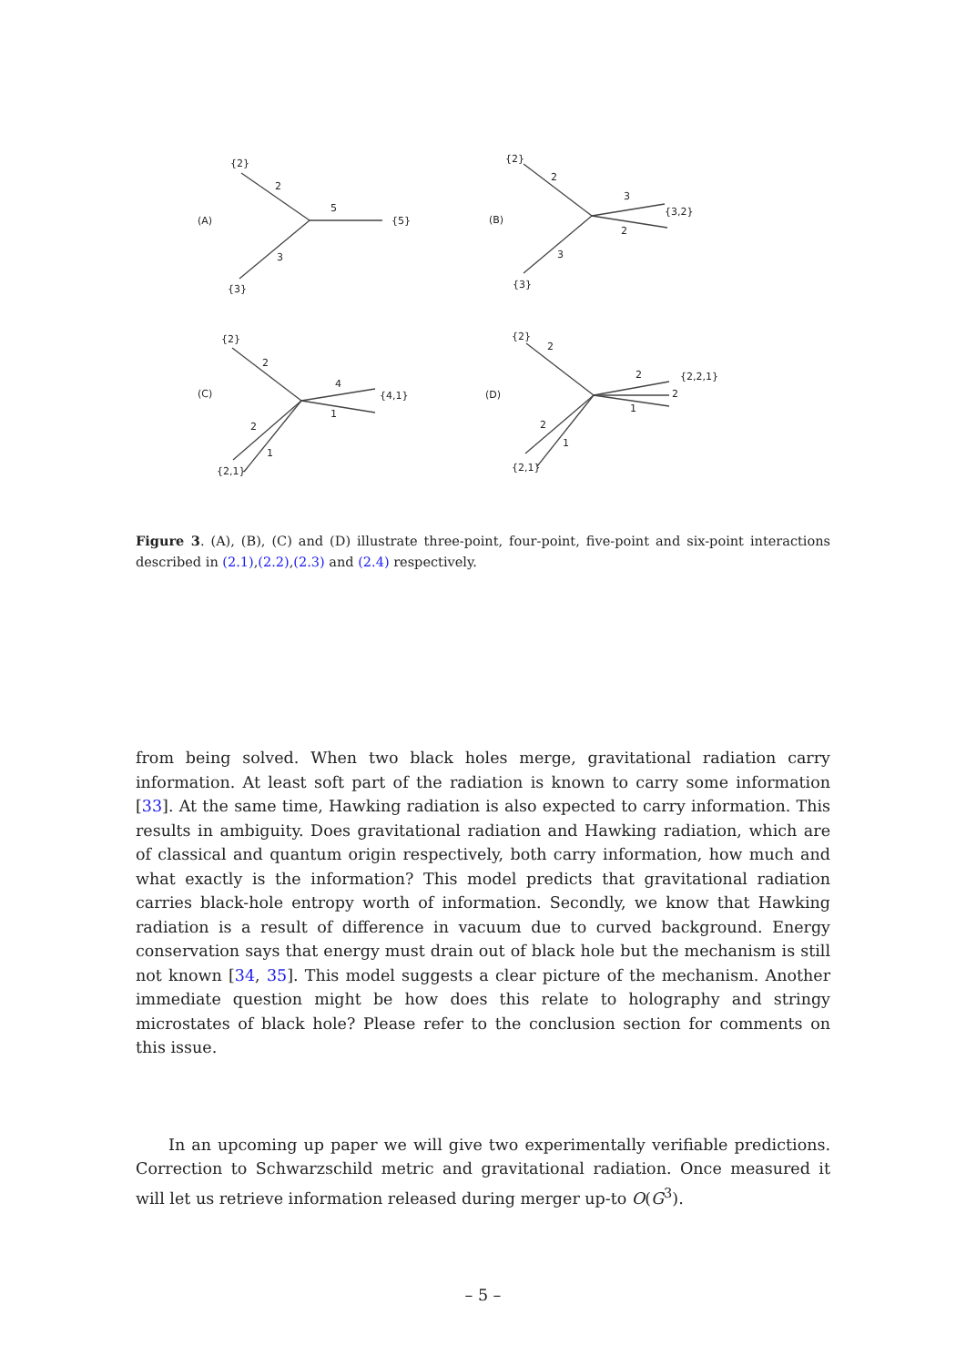{2}
2
(A)
5
{5}
3
{3}
{2}
2
(B)
3
{3,2}
2
3
{3}
{2}
2
(C)
4
{4,1}
1
2
1
{2,1}
{2}
2
(D)
2
{2,2,1}
2
1
2
1
{2,1}
Figure 3. (A), (B), (C) and (D) illustrate three-point, four-point, five-point and six-point interactions described in (2.1),(2.2),(2.3) and (2.4) respectively.
from being solved. When two black holes merge, gravitational radiation carry information. At least soft part of the radiation is known to carry some information [33]. At the same time, Hawking radiation is also expected to carry information. This results in ambiguity. Does gravitational radiation and Hawking radiation, which are of classical and quantum origin respectively, both carry information, how much and what exactly is the information? This model predicts that gravitational radiation carries black-hole entropy worth of information. Secondly, we know that Hawking radiation is a result of difference in vacuum due to curved background. Energy conservation says that energy must drain out of black hole but the mechanism is still not known [34, 35]. This model suggests a clear picture of the mechanism. Another immediate question might be how does this relate to holography and stringy microstates of black hole? Please refer to the conclusion section for comments on this issue.
In an upcoming up paper we will give two experimentally verifiable predictions. Correction to Schwarzschild metric and gravitational radiation. Once measured it will let us retrieve information released during merger up-to O(G<sup>3</sup>).
– 5 –